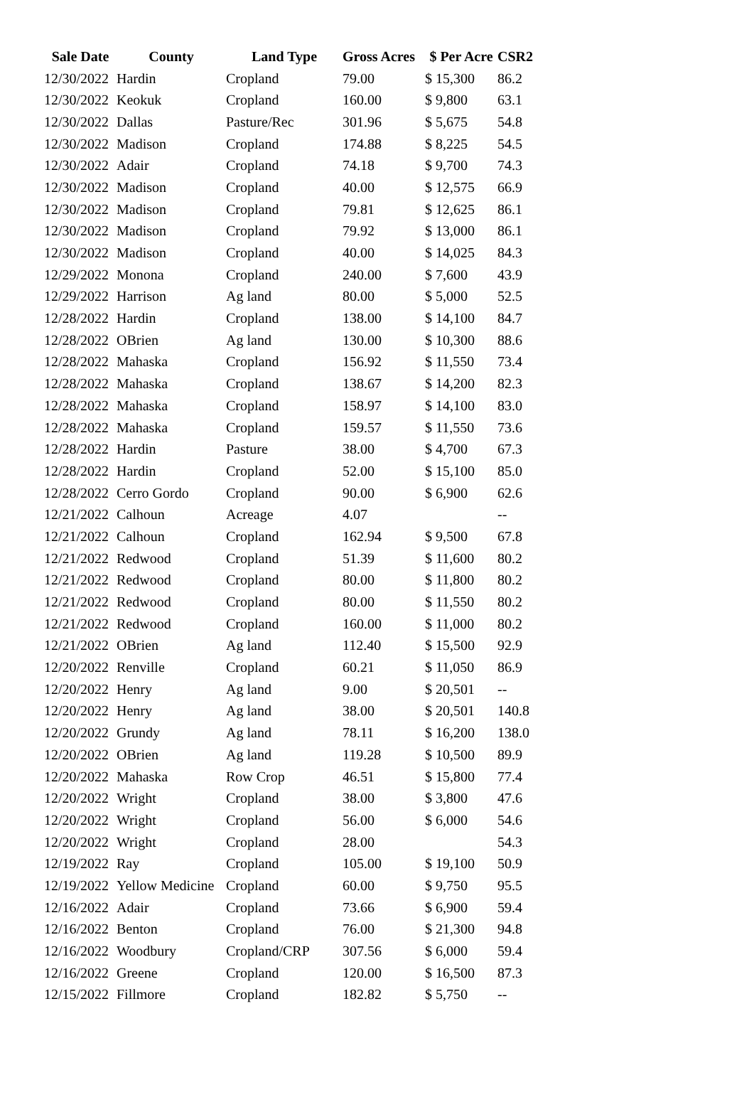| Sale Date | County | Land Type | Gross Acres | $ Per Acre | CSR2 |
| --- | --- | --- | --- | --- | --- |
| 12/30/2022 | Hardin | Cropland | 79.00 | $ 15,300 | 86.2 |
| 12/30/2022 | Keokuk | Cropland | 160.00 | $ 9,800 | 63.1 |
| 12/30/2022 | Dallas | Pasture/Rec | 301.96 | $ 5,675 | 54.8 |
| 12/30/2022 | Madison | Cropland | 174.88 | $ 8,225 | 54.5 |
| 12/30/2022 | Adair | Cropland | 74.18 | $ 9,700 | 74.3 |
| 12/30/2022 | Madison | Cropland | 40.00 | $ 12,575 | 66.9 |
| 12/30/2022 | Madison | Cropland | 79.81 | $ 12,625 | 86.1 |
| 12/30/2022 | Madison | Cropland | 79.92 | $ 13,000 | 86.1 |
| 12/30/2022 | Madison | Cropland | 40.00 | $ 14,025 | 84.3 |
| 12/29/2022 | Monona | Cropland | 240.00 | $ 7,600 | 43.9 |
| 12/29/2022 | Harrison | Ag land | 80.00 | $ 5,000 | 52.5 |
| 12/28/2022 | Hardin | Cropland | 138.00 | $ 14,100 | 84.7 |
| 12/28/2022 | OBrien | Ag land | 130.00 | $ 10,300 | 88.6 |
| 12/28/2022 | Mahaska | Cropland | 156.92 | $ 11,550 | 73.4 |
| 12/28/2022 | Mahaska | Cropland | 138.67 | $ 14,200 | 82.3 |
| 12/28/2022 | Mahaska | Cropland | 158.97 | $ 14,100 | 83.0 |
| 12/28/2022 | Mahaska | Cropland | 159.57 | $ 11,550 | 73.6 |
| 12/28/2022 | Hardin | Pasture | 38.00 | $ 4,700 | 67.3 |
| 12/28/2022 | Hardin | Cropland | 52.00 | $ 15,100 | 85.0 |
| 12/28/2022 | Cerro Gordo | Cropland | 90.00 | $ 6,900 | 62.6 |
| 12/21/2022 | Calhoun | Acreage | 4.07 | | -- |
| 12/21/2022 | Calhoun | Cropland | 162.94 | $ 9,500 | 67.8 |
| 12/21/2022 | Redwood | Cropland | 51.39 | $ 11,600 | 80.2 |
| 12/21/2022 | Redwood | Cropland | 80.00 | $ 11,800 | 80.2 |
| 12/21/2022 | Redwood | Cropland | 80.00 | $ 11,550 | 80.2 |
| 12/21/2022 | Redwood | Cropland | 160.00 | $ 11,000 | 80.2 |
| 12/21/2022 | OBrien | Ag land | 112.40 | $ 15,500 | 92.9 |
| 12/20/2022 | Renville | Cropland | 60.21 | $ 11,050 | 86.9 |
| 12/20/2022 | Henry | Ag land | 9.00 | $ 20,501 | -- |
| 12/20/2022 | Henry | Ag land | 38.00 | $ 20,501 | 140.8 |
| 12/20/2022 | Grundy | Ag land | 78.11 | $ 16,200 | 138.0 |
| 12/20/2022 | OBrien | Ag land | 119.28 | $ 10,500 | 89.9 |
| 12/20/2022 | Mahaska | Row Crop | 46.51 | $ 15,800 | 77.4 |
| 12/20/2022 | Wright | Cropland | 38.00 | $ 3,800 | 47.6 |
| 12/20/2022 | Wright | Cropland | 56.00 | $ 6,000 | 54.6 |
| 12/20/2022 | Wright | Cropland | 28.00 | | 54.3 |
| 12/19/2022 | Ray | Cropland | 105.00 | $ 19,100 | 50.9 |
| 12/19/2022 | Yellow Medicine | Cropland | 60.00 | $ 9,750 | 95.5 |
| 12/16/2022 | Adair | Cropland | 73.66 | $ 6,900 | 59.4 |
| 12/16/2022 | Benton | Cropland | 76.00 | $ 21,300 | 94.8 |
| 12/16/2022 | Woodbury | Cropland/CRP | 307.56 | $ 6,000 | 59.4 |
| 12/16/2022 | Greene | Cropland | 120.00 | $ 16,500 | 87.3 |
| 12/15/2022 | Fillmore | Cropland | 182.82 | $ 5,750 | -- |